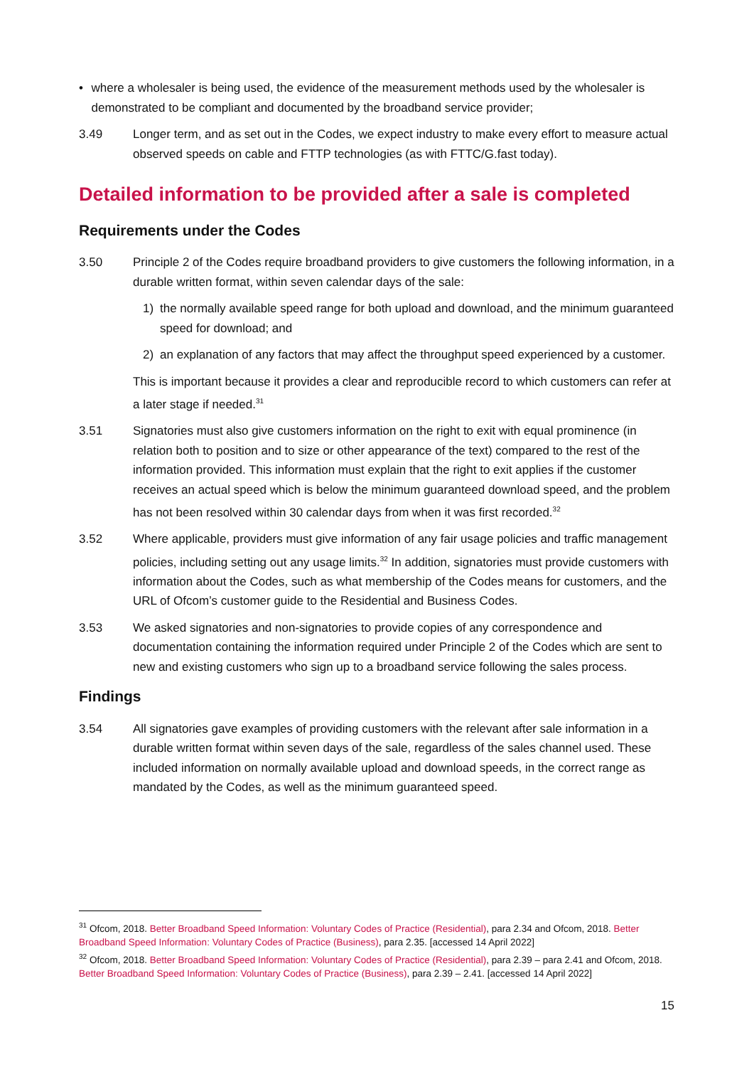• where a wholesaler is being used, the evidence of the measurement methods used by the wholesaler is demonstrated to be compliant and documented by the broadband service provider;
3.49 Longer term, and as set out in the Codes, we expect industry to make every effort to measure actual observed speeds on cable and FTTP technologies (as with FTTC/G.fast today).
Detailed information to be provided after a sale is completed
Requirements under the Codes
3.50 Principle 2 of the Codes require broadband providers to give customers the following information, in a durable written format, within seven calendar days of the sale:
1) the normally available speed range for both upload and download, and the minimum guaranteed speed for download; and
2) an explanation of any factors that may affect the throughput speed experienced by a customer.
This is important because it provides a clear and reproducible record to which customers can refer at a later stage if needed.<sup>31</sup>
3.51 Signatories must also give customers information on the right to exit with equal prominence (in relation both to position and to size or other appearance of the text) compared to the rest of the information provided. This information must explain that the right to exit applies if the customer receives an actual speed which is below the minimum guaranteed download speed, and the problem has not been resolved within 30 calendar days from when it was first recorded.<sup>32</sup>
3.52 Where applicable, providers must give information of any fair usage policies and traffic management policies, including setting out any usage limits.<sup>32</sup> In addition, signatories must provide customers with information about the Codes, such as what membership of the Codes means for customers, and the URL of Ofcom’s customer guide to the Residential and Business Codes.
3.53 We asked signatories and non-signatories to provide copies of any correspondence and documentation containing the information required under Principle 2 of the Codes which are sent to new and existing customers who sign up to a broadband service following the sales process.
Findings
3.54 All signatories gave examples of providing customers with the relevant after sale information in a durable written format within seven days of the sale, regardless of the sales channel used. These included information on normally available upload and download speeds, in the correct range as mandated by the Codes, as well as the minimum guaranteed speed.
<sup>31</sup> Ofcom, 2018. Better Broadband Speed Information: Voluntary Codes of Practice (Residential), para 2.34 and Ofcom, 2018. Better Broadband Speed Information: Voluntary Codes of Practice (Business), para 2.35. [accessed 14 April 2022]
<sup>32</sup> Ofcom, 2018. Better Broadband Speed Information: Voluntary Codes of Practice (Residential), para 2.39 – para 2.41 and Ofcom, 2018. Better Broadband Speed Information: Voluntary Codes of Practice (Business), para 2.39 – 2.41. [accessed 14 April 2022]
15